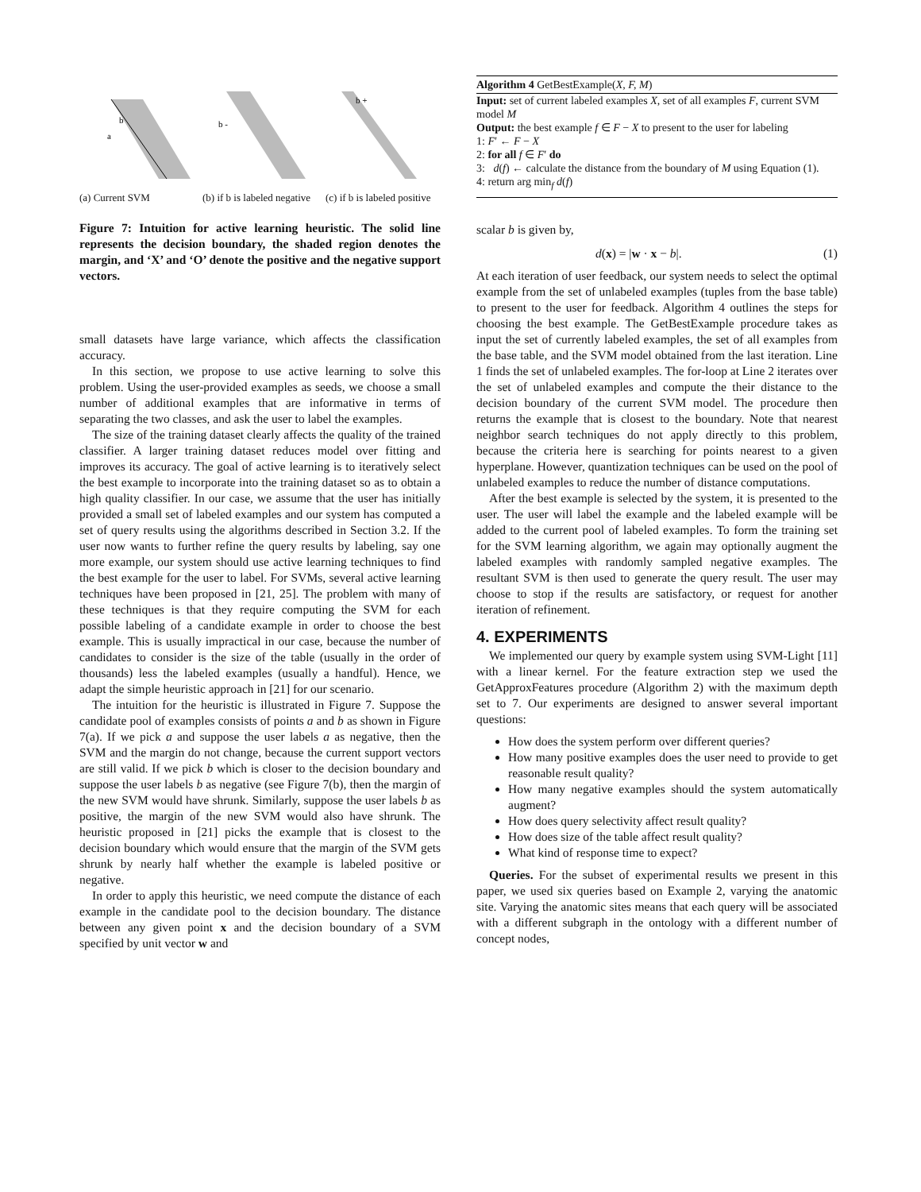a
b
b -
b +
(a) Current SVM (b) if b is labeled negative
(c) if b is labeled positive
Figure 7: Intuition for active learning heuristic. The solid line represents the decision boundary, the shaded region denotes the margin, and ‘X’ and ‘O’ denote the positive and the negative support vectors.
small datasets have large variance, which affects the classification accuracy.
In this section, we propose to use active learning to solve this problem. Using the user-provided examples as seeds, we choose a small number of additional examples that are informative in terms of separating the two classes, and ask the user to label the examples.
The size of the training dataset clearly affects the quality of the trained classifier. A larger training dataset reduces model over fitting and improves its accuracy. The goal of active learning is to iteratively select the best example to incorporate into the training dataset so as to obtain a high quality classifier. In our case, we assume that the user has initially provided a small set of labeled examples and our system has computed a set of query results using the algorithms described in Section 3.2. If the user now wants to further refine the query results by labeling, say one more example, our system should use active learning techniques to find the best example for the user to label. For SVMs, several active learning techniques have been proposed in [21, 25]. The problem with many of these techniques is that they require computing the SVM for each possible labeling of a candidate example in order to choose the best example. This is usually impractical in our case, because the number of candidates to consider is the size of the table (usually in the order of thousands) less the labeled examples (usually a handful). Hence, we adapt the simple heuristic approach in [21] for our scenario.
The intuition for the heuristic is illustrated in Figure 7. Suppose the candidate pool of examples consists of points a and b as shown in Figure 7(a). If we pick a and suppose the user labels a as negative, then the SVM and the margin do not change, because the current support vectors are still valid. If we pick b which is closer to the decision boundary and suppose the user labels b as negative (see Figure 7(b), then the margin of the new SVM would have shrunk. Similarly, suppose the user labels b as positive, the margin of the new SVM would also have shrunk. The heuristic proposed in [21] picks the example that is closest to the decision boundary which would ensure that the margin of the SVM gets shrunk by nearly half whether the example is labeled positive or negative.
In order to apply this heuristic, we need compute the distance of each example in the candidate pool to the decision boundary. The distance between any given point x and the decision boundary of a SVM specified by unit vector w and
Algorithm 4 GetBestExample(X, F, M)
Input: set of current labeled examples X, set of all examples F, current SVM model M
Output: the best example f ∈ F − X to present to the user for labeling
1: F′ ← F − X
2: for all f ∈ F′ do
3: d(f) ← calculate the distance from the boundary of M using Equation (1).
4: return arg min<sub>f</sub> d(f)
scalar b is given by,
d(x) = |w · x − b|. (1)
At each iteration of user feedback, our system needs to select the optimal example from the set of unlabeled examples (tuples from the base table) to present to the user for feedback. Algorithm 4 outlines the steps for choosing the best example. The GetBestExample procedure takes as input the set of currently labeled examples, the set of all examples from the base table, and the SVM model obtained from the last iteration. Line 1 finds the set of unlabeled examples. The for-loop at Line 2 iterates over the set of unlabeled examples and compute the their distance to the decision boundary of the current SVM model. The procedure then returns the example that is closest to the boundary. Note that nearest neighbor search techniques do not apply directly to this problem, because the criteria here is searching for points nearest to a given hyperplane. However, quantization techniques can be used on the pool of unlabeled examples to reduce the number of distance computations.
After the best example is selected by the system, it is presented to the user. The user will label the example and the labeled example will be added to the current pool of labeled examples. To form the training set for the SVM learning algorithm, we again may optionally augment the labeled examples with randomly sampled negative examples. The resultant SVM is then used to generate the query result. The user may choose to stop if the results are satisfactory, or request for another iteration of refinement.
4. EXPERIMENTS
We implemented our query by example system using SVM-Light [11] with a linear kernel. For the feature extraction step we used the GetApproxFeatures procedure (Algorithm 2) with the maximum depth set to 7. Our experiments are designed to answer several important questions:
How does the system perform over different queries?
How many positive examples does the user need to provide to get reasonable result quality?
How many negative examples should the system automatically augment?
How does query selectivity affect result quality?
How does size of the table affect result quality?
What kind of response time to expect?
Queries. For the subset of experimental results we present in this paper, we used six queries based on Example 2, varying the anatomic site. Varying the anatomic sites means that each query will be associated with a different subgraph in the ontology with a different number of concept nodes,